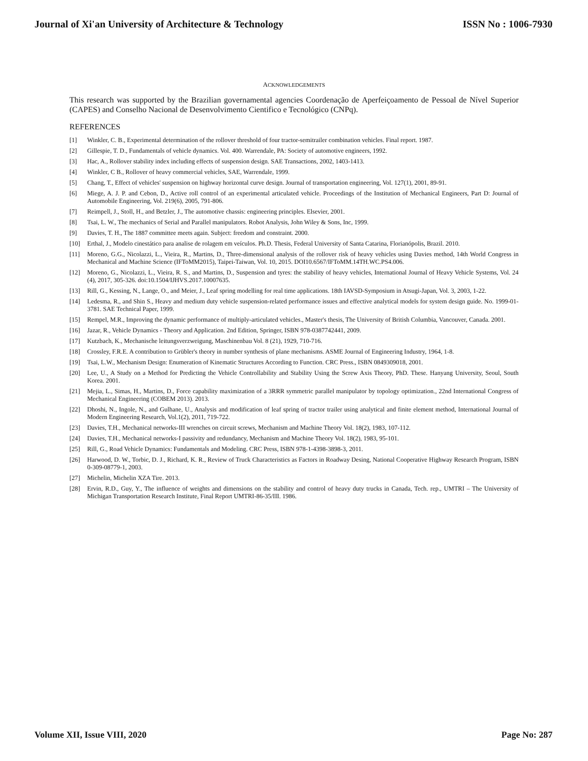Journal of Xi'an University of Architecture & Technology ISSN No : 1006-7930
ACKNOWLEDGEMENTS
This research was supported by the Brazilian governamental agencies Coordenação de Aperfeiçoamento de Pessoal de Nível Superior (CAPES) and Conselho Nacional de Desenvolvimento Cientifico e Tecnológico (CNPq).
REFERENCES
[1] Winkler, C. B., Experimental determination of the rollover threshold of four tractor-semitrailer combination vehicles. Final report. 1987.
[2] Gillespie, T. D., Fundamentals of vehicle dynamics. Vol. 400. Warrendale, PA: Society of automotive engineers, 1992.
[3] Hac, A., Rollover stability index including effects of suspension design. SAE Transactions, 2002, 1403-1413.
[4] Winkler, C B., Rollover of heavy commercial vehicles, SAE, Warrendale, 1999.
[5] Chang, T., Effect of vehicles' suspension on highway horizontal curve design. Journal of transportation engineering, Vol. 127(1), 2001, 89-91.
[6] Miege, A. J. P. and Cebon, D., Active roll control of an experimental articulated vehicle. Proceedings of the Institution of Mechanical Engineers, Part D: Journal of Automobile Engineering, Vol. 219(6), 2005, 791-806.
[7] Reimpell, J., Stoll, H., and Betzler, J., The automotive chassis: engineering principles. Elsevier, 2001.
[8] Tsai, L. W., The mechanics of Serial and Parallel manipulators. Robot Analysis, John Wiley & Sons, Inc, 1999.
[9] Davies, T. H., The 1887 committee meets again. Subject: freedom and constraint. 2000.
[10] Erthal, J., Modelo cinestático para analise de rolagem em veículos. Ph.D. Thesis, Federal University of Santa Catarina, Florianópolis, Brazil. 2010.
[11] Moreno, G.G., Nicolazzi, L., Vieira, R., Martins, D., Three-dimensional analysis of the rollover risk of heavy vehicles using Davies method, 14th World Congress in Mechanical and Machine Science (IFToMM2015), Taipei-Taiwan, Vol. 10, 2015. DOI10.6567/IFToMM.14TH.WC.PS4.006.
[12] Moreno, G., Nicolazzi, L., Vieira, R. S., and Martins, D., Suspension and tyres: the stability of heavy vehicles, International Journal of Heavy Vehicle Systems, Vol. 24 (4), 2017, 305-326. doi:10.1504/IJHVS.2017.10007635.
[13] Rill, G., Kessing, N., Lange, O., and Meier, J., Leaf spring modelling for real time applications. 18th IAVSD-Symposium in Atsugi-Japan, Vol. 3, 2003, 1-22.
[14] Ledesma, R., and Shin S., Heavy and medium duty vehicle suspension-related performance issues and effective analytical models for system design guide. No. 1999-01-3781. SAE Technical Paper, 1999.
[15] Rempel, M.R., Improving the dynamic performance of multiply-articulated vehicles., Master's thesis, The University of British Columbia, Vancouver, Canada. 2001.
[16] Jazar, R., Vehicle Dynamics - Theory and Application. 2nd Edition, Springer, ISBN 978-0387742441, 2009.
[17] Kutzbach, K., Mechanische leitungsverzweigung, Maschinenbau Vol. 8 (21), 1929, 710-716.
[18] Crossley, F.R.E. A contribution to Grübler's theory in number synthesis of plane mechanisms. ASME Journal of Engineering Industry, 1964, 1-8.
[19] Tsai, L.W., Mechanism Design: Enumeration of Kinematic Structures According to Function. CRC Press., ISBN 0849309018, 2001.
[20] Lee, U., A Study on a Method for Predicting the Vehicle Controllability and Stability Using the Screw Axis Theory, PhD. These. Hanyang University, Seoul, South Korea. 2001.
[21] Mejia, L., Simas, H., Martins, D., Force capability maximization of a 3RRR symmetric parallel manipulator by topology optimization., 22nd International Congress of Mechanical Engineering (COBEM 2013). 2013.
[22] Dhoshi, N., Ingole, N., and Gulhane, U., Analysis and modification of leaf spring of tractor trailer using analytical and finite element method, International Journal of Modern Engineering Research, Vol.1(2), 2011, 719-722.
[23] Davies, T.H., Mechanical networks-III wrenches on circuit screws, Mechanism and Machine Theory Vol. 18(2), 1983, 107-112.
[24] Davies, T.H., Mechanical networks-I passivity and redundancy, Mechanism and Machine Theory Vol. 18(2), 1983, 95-101.
[25] Rill, G., Road Vehicle Dynamics: Fundamentals and Modeling. CRC Press, ISBN 978-1-4398-3898-3, 2011.
[26] Harwood, D. W., Torbic, D. J., Richard, K. R., Review of Truck Characteristics as Factors in Roadway Desing, National Cooperative Highway Research Program, ISBN 0-309-08779-1, 2003.
[27] Michelin, Michelin XZA Tire. 2013.
[28] Ervin, R.D., Guy, Y., The influence of weights and dimensions on the stability and control of heavy duty trucks in Canada, Tech. rep., UMTRI – The University of Michigan Transportation Research Institute, Final Report UMTRI-86-35/III. 1986.
Volume XII, Issue VIII, 2020 Page No: 287